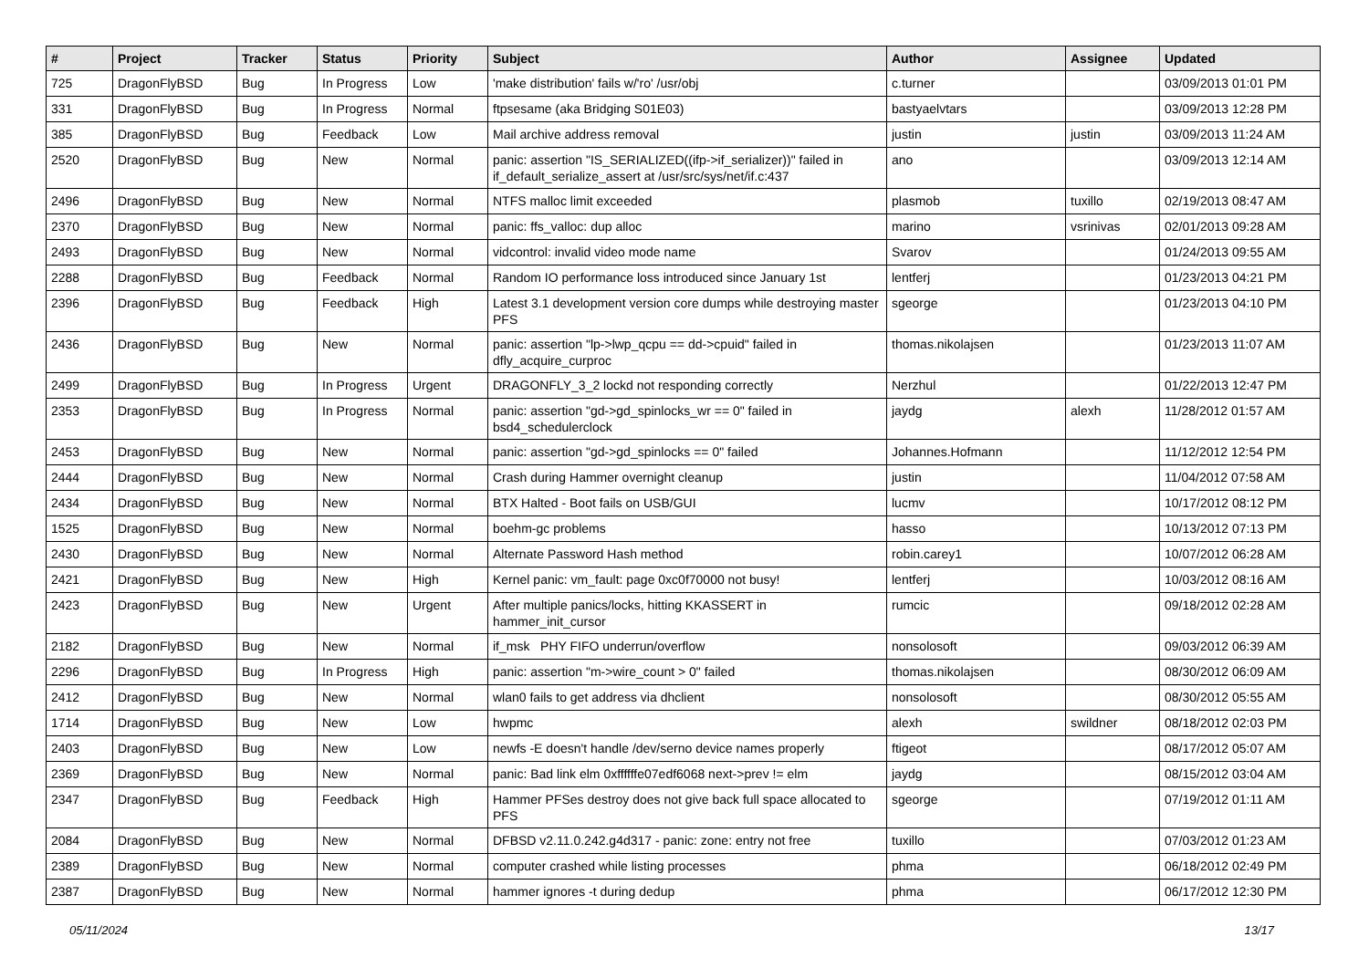| # | Project | Tracker | Status | Priority | Subject | Author | Assignee | Updated |
| --- | --- | --- | --- | --- | --- | --- | --- | --- |
| 725 | DragonFlyBSD | Bug | In Progress | Low | 'make distribution' fails w/'ro' /usr/obj | c.turner | | 03/09/2013 01:01 PM |
| 331 | DragonFlyBSD | Bug | In Progress | Normal | ftpsesame (aka Bridging S01E03) | bastyaelvtars | | 03/09/2013 12:28 PM |
| 385 | DragonFlyBSD | Bug | Feedback | Low | Mail archive address removal | justin | justin | 03/09/2013 11:24 AM |
| 2520 | DragonFlyBSD | Bug | New | Normal | panic: assertion "IS_SERIALIZED((ifp->if_serializer))" failed in if_default_serialize_assert at /usr/src/sys/net/if.c:437 | ano | | 03/09/2013 12:14 AM |
| 2496 | DragonFlyBSD | Bug | New | Normal | NTFS malloc limit exceeded | plasmob | tuxillo | 02/19/2013 08:47 AM |
| 2370 | DragonFlyBSD | Bug | New | Normal | panic: ffs_valloc: dup alloc | marino | vsrinivas | 02/01/2013 09:28 AM |
| 2493 | DragonFlyBSD | Bug | New | Normal | vidcontrol: invalid video mode name | Svarov | | 01/24/2013 09:55 AM |
| 2288 | DragonFlyBSD | Bug | Feedback | Normal | Random IO performance loss introduced since January 1st | lentferj | | 01/23/2013 04:21 PM |
| 2396 | DragonFlyBSD | Bug | Feedback | High | Latest 3.1 development version core dumps while destroying master PFS | sgeorge | | 01/23/2013 04:10 PM |
| 2436 | DragonFlyBSD | Bug | New | Normal | panic: assertion "lp->lwp_qcpu == dd->cpuid" failed in dfly_acquire_curproc | thomas.nikolajsen | | 01/23/2013 11:07 AM |
| 2499 | DragonFlyBSD | Bug | In Progress | Urgent | DRAGONFLY_3_2 lockd not responding correctly | Nerzhul | | 01/22/2013 12:47 PM |
| 2353 | DragonFlyBSD | Bug | In Progress | Normal | panic: assertion "gd->gd_spinlocks_wr == 0" failed in bsd4_schedulerclock | jaydg | alexh | 11/28/2012 01:57 AM |
| 2453 | DragonFlyBSD | Bug | New | Normal | panic: assertion "gd->gd_spinlocks == 0" failed | Johannes.Hofmann | | 11/12/2012 12:54 PM |
| 2444 | DragonFlyBSD | Bug | New | Normal | Crash during Hammer overnight cleanup | justin | | 11/04/2012 07:58 AM |
| 2434 | DragonFlyBSD | Bug | New | Normal | BTX Halted - Boot fails on USB/GUI | lucmv | | 10/17/2012 08:12 PM |
| 1525 | DragonFlyBSD | Bug | New | Normal | boehm-gc problems | hasso | | 10/13/2012 07:13 PM |
| 2430 | DragonFlyBSD | Bug | New | Normal | Alternate Password Hash method | robin.carey1 | | 10/07/2012 06:28 AM |
| 2421 | DragonFlyBSD | Bug | New | High | Kernel panic: vm_fault: page 0xc0f70000 not busy! | lentferj | | 10/03/2012 08:16 AM |
| 2423 | DragonFlyBSD | Bug | New | Urgent | After multiple panics/locks, hitting KKASSERT in hammer_init_cursor | rumcic | | 09/18/2012 02:28 AM |
| 2182 | DragonFlyBSD | Bug | New | Normal | if_msk PHY FIFO underrun/overflow | nonsolosoft | | 09/03/2012 06:39 AM |
| 2296 | DragonFlyBSD | Bug | In Progress | High | panic: assertion "m->wire_count > 0" failed | thomas.nikolajsen | | 08/30/2012 06:09 AM |
| 2412 | DragonFlyBSD | Bug | New | Normal | wlan0 fails to get address via dhclient | nonsolosoft | | 08/30/2012 05:55 AM |
| 1714 | DragonFlyBSD | Bug | New | Low | hwpmc | alexh | swildner | 08/18/2012 02:03 PM |
| 2403 | DragonFlyBSD | Bug | New | Low | newfs -E doesn't handle /dev/serno device names properly | ftigeot | | 08/17/2012 05:07 AM |
| 2369 | DragonFlyBSD | Bug | New | Normal | panic: Bad link elm 0xffffffe07edf6068 next->prev != elm | jaydg | | 08/15/2012 03:04 AM |
| 2347 | DragonFlyBSD | Bug | Feedback | High | Hammer PFSes destroy does not give back full space allocated to PFS | sgeorge | | 07/19/2012 01:11 AM |
| 2084 | DragonFlyBSD | Bug | New | Normal | DFBSD v2.11.0.242.g4d317 - panic: zone: entry not free | tuxillo | | 07/03/2012 01:23 AM |
| 2389 | DragonFlyBSD | Bug | New | Normal | computer crashed while listing processes | phma | | 06/18/2012 02:49 PM |
| 2387 | DragonFlyBSD | Bug | New | Normal | hammer ignores -t during dedup | phma | | 06/17/2012 12:30 PM |
05/11/2024 13/17